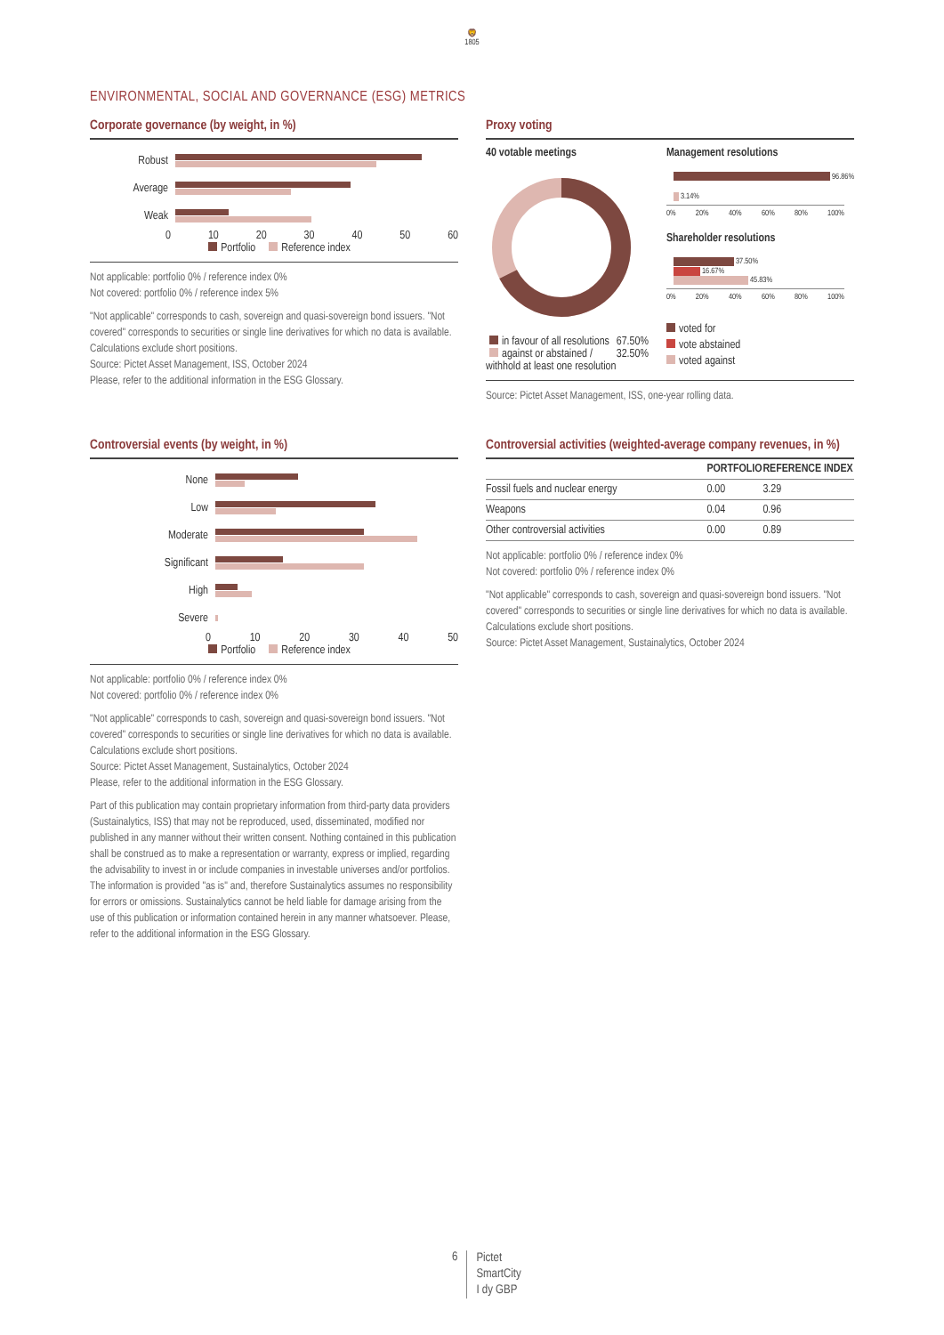🦁
1805
ENVIRONMENTAL, SOCIAL AND GOVERNANCE (ESG) METRICS
Corporate governance (by weight, in %)
Robust
Average
Weak
0 10 20 30 40 50 60
Portfolio Reference index
Not applicable: portfolio 0% / reference index 0%
Not covered: portfolio 0% / reference index 5%
"Not applicable" corresponds to cash, sovereign and quasi-sovereign bond issuers. "Not covered" corresponds to securities or single line derivatives for which no data is available. Calculations exclude short positions.
Source: Pictet Asset Management, ISS, October 2024
Please, refer to the additional information in the ESG Glossary.
Proxy voting
40 votable meetings
in favour of all resolutions 67.50%
against or abstained / withhold at least one resolution 32.50%
Management resolutions
96.86%
3.14%
0% 20% 40% 60% 80% 100%
Shareholder resolutions
37.50%
16.67%
45.83%
0% 20% 40% 60% 80% 100%
voted for
vote abstained
voted against
Source: Pictet Asset Management, ISS, one-year rolling data.
Controversial events (by weight, in %)
None
Low
Moderate
Significant
High
Severe
0 10 20 30 40 50
Portfolio Reference index
Not applicable: portfolio 0% / reference index 0%
Not covered: portfolio 0% / reference index 0%
"Not applicable" corresponds to cash, sovereign and quasi-sovereign bond issuers. "Not covered" corresponds to securities or single line derivatives for which no data is available. Calculations exclude short positions.
Source: Pictet Asset Management, Sustainalytics, October 2024
Please, refer to the additional information in the ESG Glossary.
Part of this publication may contain proprietary information from third-party data providers (Sustainalytics, ISS) that may not be reproduced, used, disseminated, modified nor published in any manner without their written consent. Nothing contained in this publication shall be construed as to make a representation or warranty, express or implied, regarding the advisability to invest in or include companies in investable universes and/or portfolios. The information is provided "as is" and, therefore Sustainalytics assumes no responsibility for errors or omissions. Sustainalytics cannot be held liable for damage arising from the use of this publication or information contained herein in any manner whatsoever. Please, refer to the additional information in the ESG Glossary.
Controversial activities (weighted-average company revenues, in %)
| | PORTFOLIO | REFERENCE INDEX |
| --- | --- | --- |
| Fossil fuels and nuclear energy | 0.00 | 3.29 |
| Weapons | 0.04 | 0.96 |
| Other controversial activities | 0.00 | 0.89 |
Not applicable: portfolio 0% / reference index 0%
Not covered: portfolio 0% / reference index 0%
"Not applicable" corresponds to cash, sovereign and quasi-sovereign bond issuers. "Not covered" corresponds to securities or single line derivatives for which no data is available. Calculations exclude short positions.
Source: Pictet Asset Management, Sustainalytics, October 2024
6
Pictet
SmartCity
I dy GBP